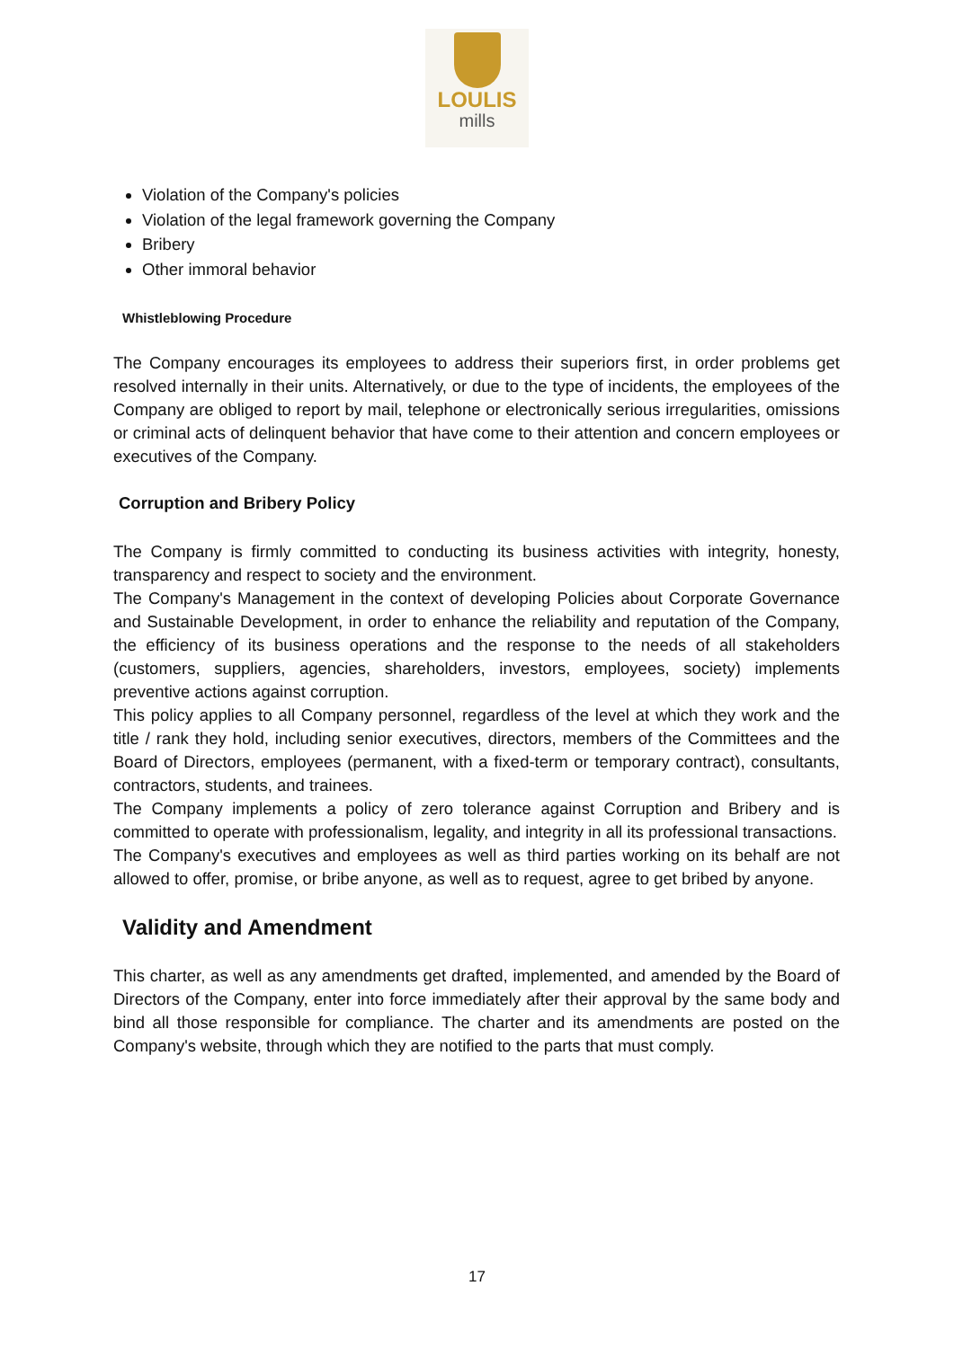LOULIS
mills
Violation of the Company's policies
Violation of the legal framework governing the Company
Bribery
Other immoral behavior
Whistleblowing Procedure
The Company encourages its employees to address their superiors first, in order problems get resolved internally in their units. Alternatively, or due to the type of incidents, the employees of the Company are obliged to report by mail, telephone or electronically serious irregularities, omissions or criminal acts of delinquent behavior that have come to their attention and concern employees or executives of the Company.
Corruption and Bribery Policy
The Company is firmly committed to conducting its business activities with integrity, honesty, transparency and respect to society and the environment.
The Company's Management in the context of developing Policies about Corporate Governance and Sustainable Development, in order to enhance the reliability and reputation of the Company, the efficiency of its business operations and the response to the needs of all stakeholders (customers, suppliers, agencies, shareholders, investors, employees, society) implements preventive actions against corruption.
This policy applies to all Company personnel, regardless of the level at which they work and the title / rank they hold, including senior executives, directors, members of the Committees and the Board of Directors, employees (permanent, with a fixed-term or temporary contract), consultants, contractors, students, and trainees.
The Company implements a policy of zero tolerance against Corruption and Bribery and is committed to operate with professionalism, legality, and integrity in all its professional transactions.
The Company's executives and employees as well as third parties working on its behalf are not allowed to offer, promise, or bribe anyone, as well as to request, agree to get bribed by anyone.
Validity and Amendment
This charter, as well as any amendments get drafted, implemented, and amended by the Board of Directors of the Company, enter into force immediately after their approval by the same body and bind all those responsible for compliance. The charter and its amendments are posted on the Company's website, through which they are notified to the parts that must comply.
17